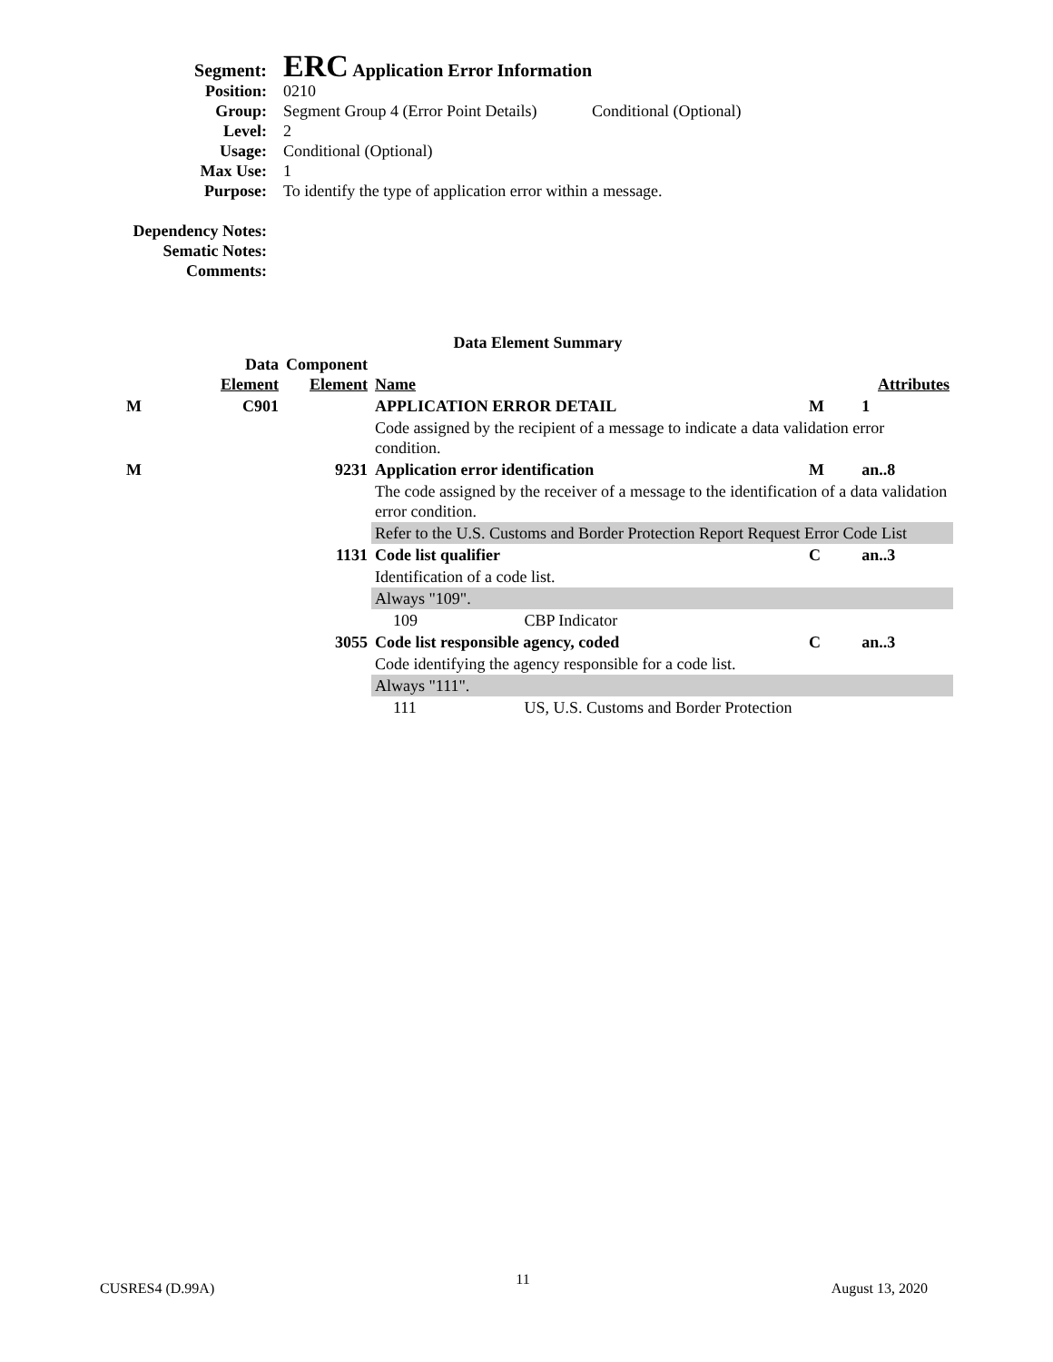Segment:
ERC Application Error Information
Position: 0210
Group: Segment Group 4 (Error Point Details)
Conditional (Optional)
Level: 2
Usage: Conditional (Optional)
Max Use: 1
Purpose: To identify the type of application error within a message.
Dependency Notes:
Sematic Notes:
Comments:
| Data Element Summary | | | | | |
| | Data Element | Component Element | Name | Attributes | |
| M | C901 | | APPLICATION ERROR DETAIL | M | 1 |
| | | | Code assigned by the recipient of a message to indicate a data validation error condition. | | |
| M | | 9231 | Application error identification | M | an..8 |
| | | | The code assigned by the receiver of a message to the identification of a data validation error condition. | | |
| | | | Refer to the U.S. Customs and Border Protection Report Request Error Code List | | |
| | | 1131 | Code list qualifier | C | an..3 |
| | | | Identification of a code list. | | |
| | | | Always "109". | | |
| | | | 109 CBP Indicator | | |
| | | 3055 | Code list responsible agency, coded | C | an..3 |
| | | | Code identifying the agency responsible for a code list. | | |
| | | | Always "111". | | |
| | | | 111 US, U.S. Customs and Border Protection | | |
CUSRES4 (D.99A) 11 August 13, 2020